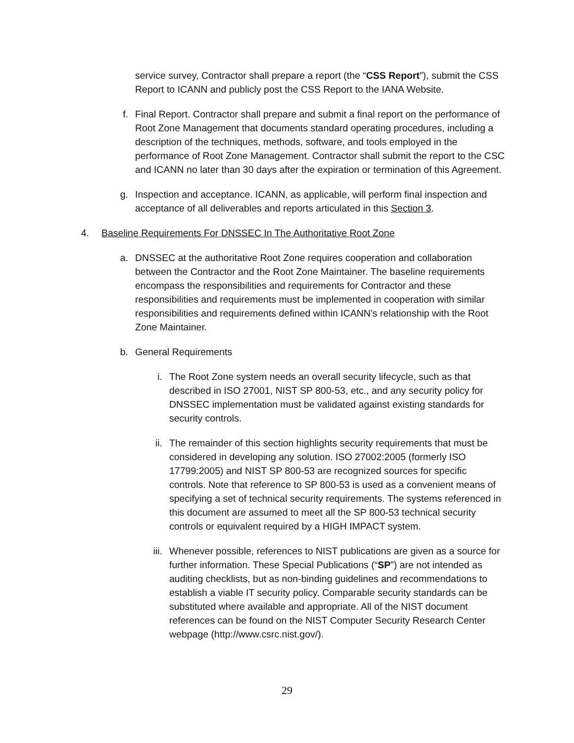service survey, Contractor shall prepare a report (the “CSS Report”), submit the CSS Report to ICANN and publicly post the CSS Report to the IANA Website.
f. Final Report. Contractor shall prepare and submit a final report on the performance of Root Zone Management that documents standard operating procedures, including a description of the techniques, methods, software, and tools employed in the performance of Root Zone Management. Contractor shall submit the report to the CSC and ICANN no later than 30 days after the expiration or termination of this Agreement.
g. Inspection and acceptance. ICANN, as applicable, will perform final inspection and acceptance of all deliverables and reports articulated in this Section 3.
4. Baseline Requirements For DNSSEC In The Authoritative Root Zone
a. DNSSEC at the authoritative Root Zone requires cooperation and collaboration between the Contractor and the Root Zone Maintainer. The baseline requirements encompass the responsibilities and requirements for Contractor and these responsibilities and requirements must be implemented in cooperation with similar responsibilities and requirements defined within ICANN’s relationship with the Root Zone Maintainer.
b. General Requirements
i. The Root Zone system needs an overall security lifecycle, such as that described in ISO 27001, NIST SP 800-53, etc., and any security policy for DNSSEC implementation must be validated against existing standards for security controls.
ii. The remainder of this section highlights security requirements that must be considered in developing any solution. ISO 27002:2005 (formerly ISO 17799:2005) and NIST SP 800-53 are recognized sources for specific controls. Note that reference to SP 800-53 is used as a convenient means of specifying a set of technical security requirements. The systems referenced in this document are assumed to meet all the SP 800-53 technical security controls or equivalent required by a HIGH IMPACT system.
iii. Whenever possible, references to NIST publications are given as a source for further information. These Special Publications (“SP”) are not intended as auditing checklists, but as non-binding guidelines and recommendations to establish a viable IT security policy. Comparable security standards can be substituted where available and appropriate. All of the NIST document references can be found on the NIST Computer Security Research Center webpage (http://www.csrc.nist.gov/).
29